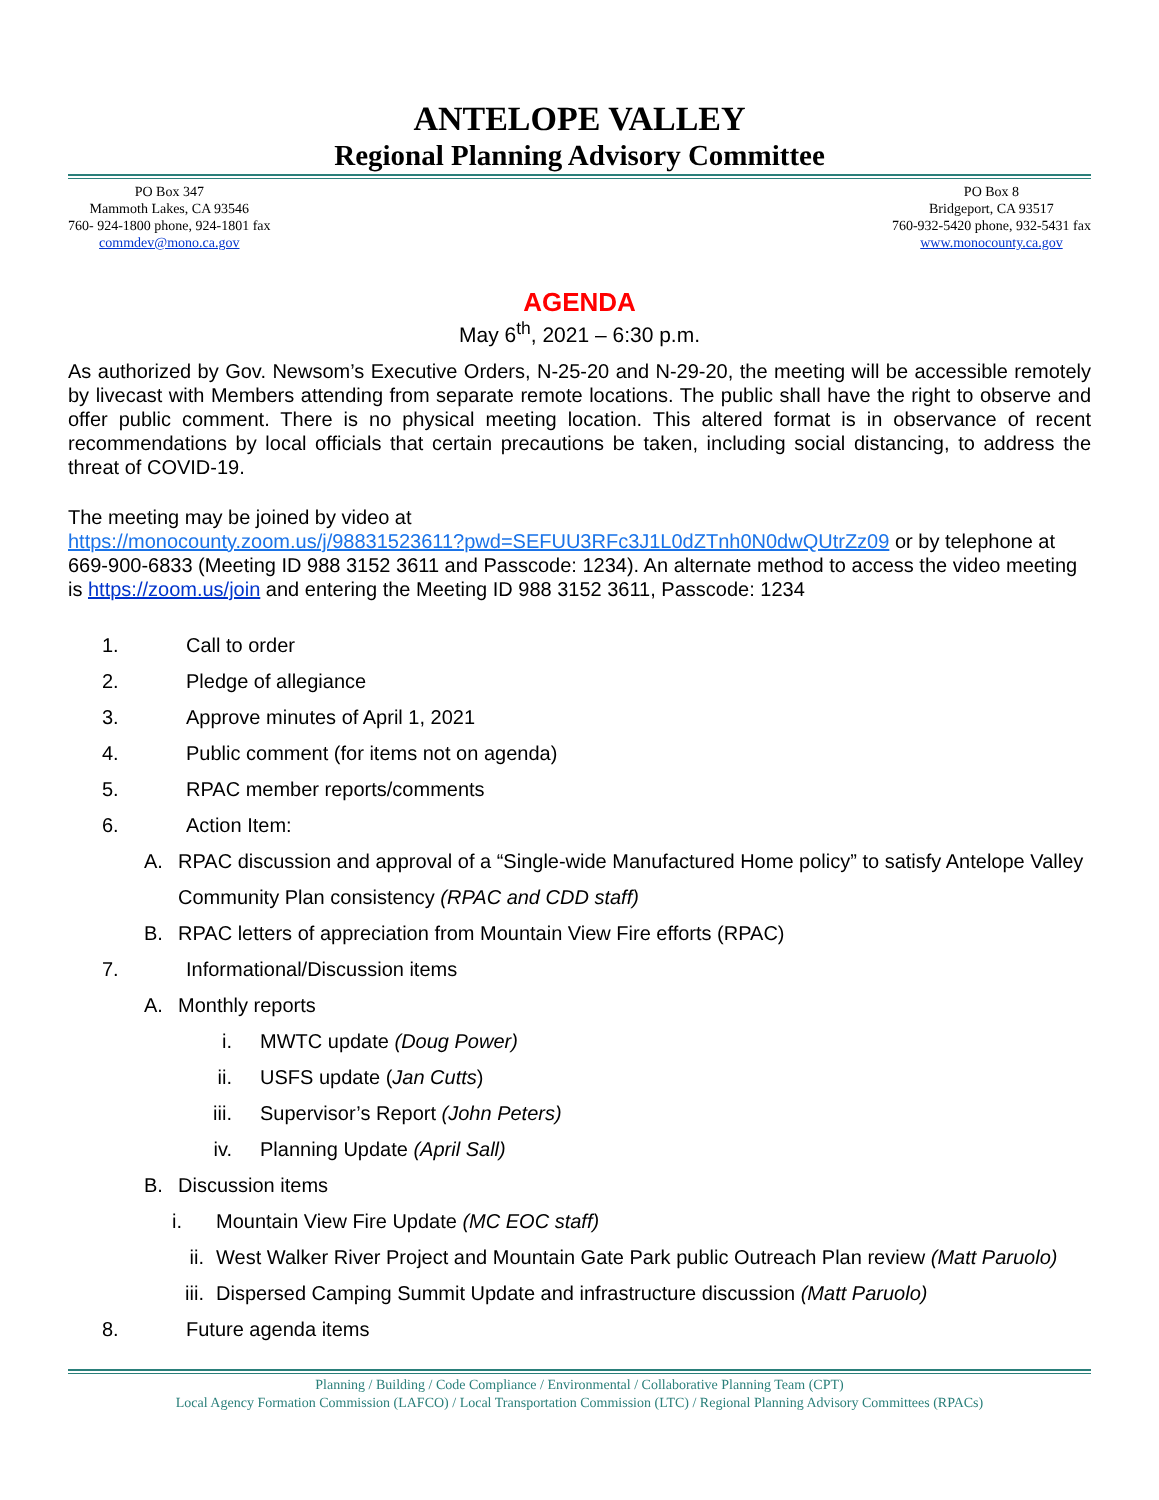ANTELOPE VALLEY
Regional Planning Advisory Committee
PO Box 347
Mammoth Lakes, CA 93546
760- 924-1800 phone, 924-1801 fax
commdev@mono.ca.gov
PO Box 8
Bridgeport, CA 93517
760-932-5420 phone, 932-5431 fax
www.monocounty.ca.gov
AGENDA
May 6<sup>th</sup>, 2021 – 6:30 p.m.
As authorized by Gov. Newsom’s Executive Orders, N-25-20 and N-29-20, the meeting will be accessible remotely by livecast with Members attending from separate remote locations. The public shall have the right to observe and offer public comment. There is no physical meeting location. This altered format is in observance of recent recommendations by local officials that certain precautions be taken, including social distancing, to address the threat of COVID-19.
The meeting may be joined by video at
https://monocounty.zoom.us/j/98831523611?pwd=SEFUU3RFc3J1L0dZTnh0N0dwQUtrZz09 or by telephone at 669-900-6833 (Meeting ID 988 3152 3611 and Passcode: 1234). An alternate method to access the video meeting is https://zoom.us/join and entering the Meeting ID 988 3152 3611, Passcode: 1234
1. Call to order
2. Pledge of allegiance
3. Approve minutes of April 1, 2021
4. Public comment (for items not on agenda)
5. RPAC member reports/comments
6. Action Item:
A. RPAC discussion and approval of a “Single-wide Manufactured Home policy” to satisfy Antelope Valley Community Plan consistency (RPAC and CDD staff)
B. RPAC letters of appreciation from Mountain View Fire efforts (RPAC)
7. Informational/Discussion items
A. Monthly reports
i. MWTC update (Doug Power)
ii. USFS update (Jan Cutts)
iii. Supervisor’s Report (John Peters)
iv. Planning Update (April Sall)
B. Discussion items
i. Mountain View Fire Update (MC EOC staff)
ii. West Walker River Project and Mountain Gate Park public Outreach Plan review (Matt Paruolo)
iii. Dispersed Camping Summit Update and infrastructure discussion (Matt Paruolo)
8. Future agenda items
Planning / Building / Code Compliance / Environmental / Collaborative Planning Team (CPT)
Local Agency Formation Commission (LAFCO) / Local Transportation Commission (LTC) / Regional Planning Advisory Committees (RPACs)